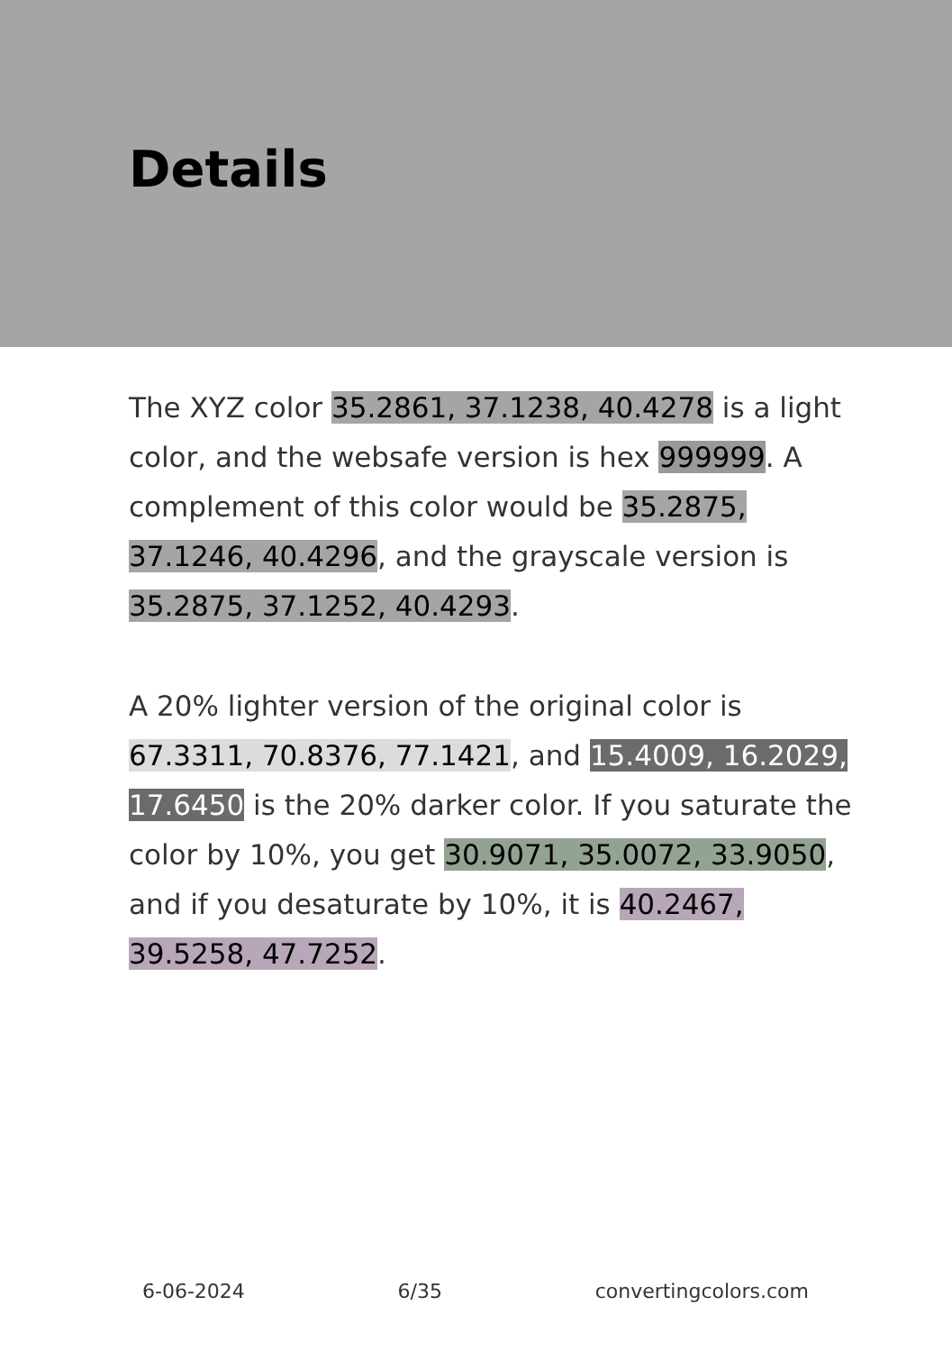Details
The XYZ color 35.2861, 37.1238, 40.4278 is a light color, and the websafe version is hex 999999. A complement of this color would be 35.2875, 37.1246, 40.4296, and the grayscale version is 35.2875, 37.1252, 40.4293.
A 20% lighter version of the original color is 67.3311, 70.8376, 77.1421, and 15.4009, 16.2029, 17.6450 is the 20% darker color. If you saturate the color by 10%, you get 30.9071, 35.0072, 33.9050, and if you desaturate by 10%, it is 40.2467, 39.5258, 47.7252.
6-06-2024 6/35 convertingcolors.com